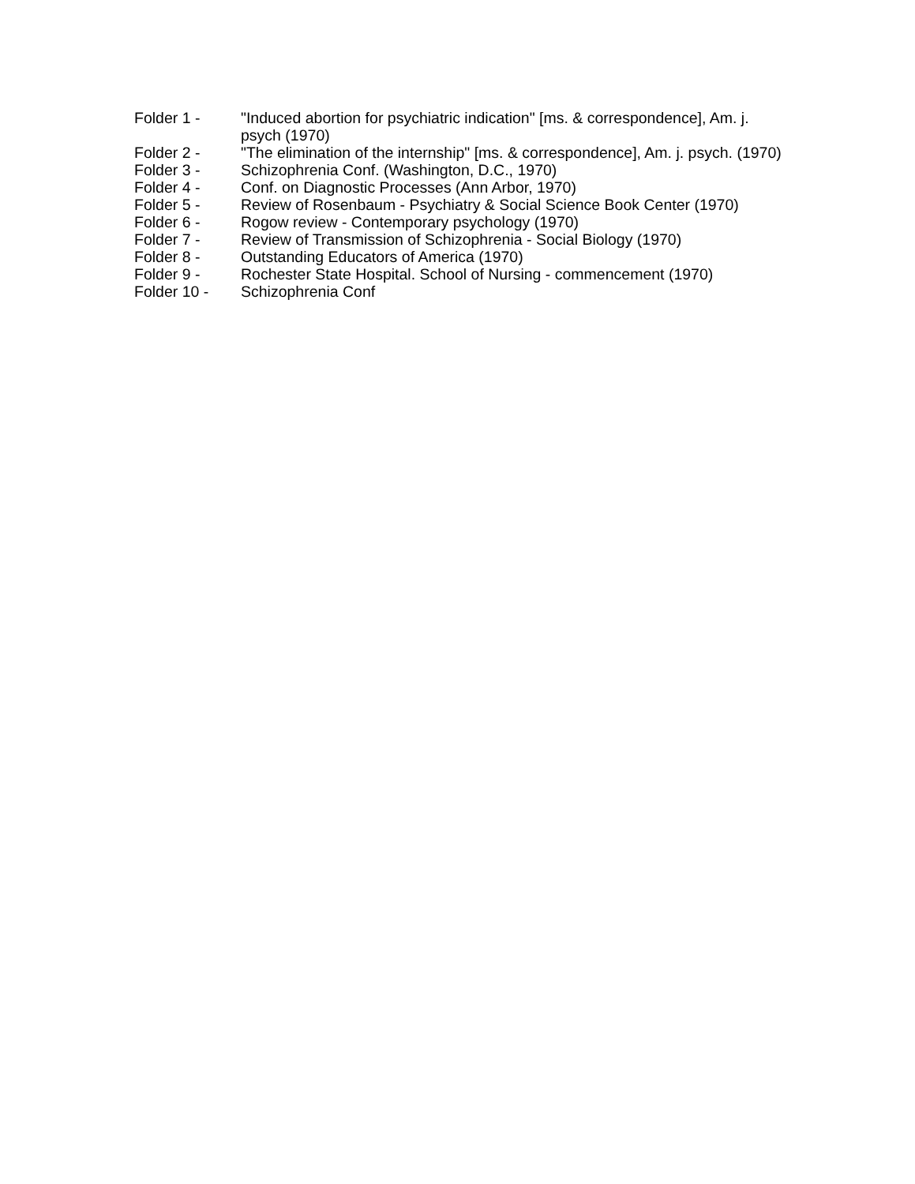Folder 1 - "Induced abortion for psychiatric indication" [ms. & correspondence], Am. j. psych (1970)
Folder 2 - "The elimination of the internship" [ms. & correspondence], Am. j. psych. (1970)
Folder 3 - Schizophrenia Conf. (Washington, D.C., 1970)
Folder 4 - Conf. on Diagnostic Processes (Ann Arbor, 1970)
Folder 5 - Review of Rosenbaum - Psychiatry & Social Science Book Center (1970)
Folder 6 - Rogow review - Contemporary psychology (1970)
Folder 7 - Review of Transmission of Schizophrenia - Social Biology (1970)
Folder 8 - Outstanding Educators of America (1970)
Folder 9 - Rochester State Hospital. School of Nursing - commencement (1970)
Folder 10 - Schizophrenia Conf